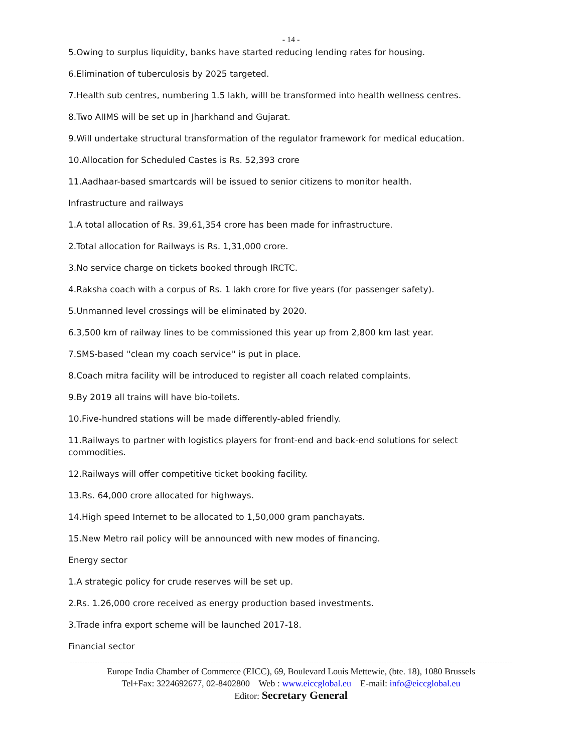- 14 -
5.Owing to surplus liquidity, banks have started reducing lending rates for housing.
6.Elimination of tuberculosis by 2025 targeted.
7.Health sub centres, numbering 1.5 lakh, willl be transformed into health wellness centres.
8.Two AIIMS will be set up in Jharkhand and Gujarat.
9.Will undertake structural transformation of the regulator framework for medical education.
10.Allocation for Scheduled Castes is Rs. 52,393 crore
11.Aadhaar-based smartcards will be issued to senior citizens to monitor health.
Infrastructure and railways
1.A total allocation of Rs. 39,61,354 crore has been made for infrastructure.
2.Total allocation for Railways is Rs. 1,31,000 crore.
3.No service charge on tickets booked through IRCTC.
4.Raksha coach with a corpus of Rs. 1 lakh crore for five years (for passenger safety).
5.Unmanned level crossings will be eliminated by 2020.
6.3,500 km of railway lines to be commissioned this year up from 2,800 km last year.
7.SMS-based ''clean my coach service'' is put in place.
8.Coach mitra facility will be introduced to register all coach related complaints.
9.By 2019 all trains will have bio-toilets.
10.Five-hundred stations will be made differently-abled friendly.
11.Railways to partner with logistics players for front-end and back-end solutions for select commodities.
12.Railways will offer competitive ticket booking facility.
13.Rs. 64,000 crore allocated for highways.
14.High speed Internet to be allocated to 1,50,000 gram panchayats.
15.New Metro rail policy will be announced with new modes of financing.
Energy sector
1.A strategic policy for crude reserves will be set up.
2.Rs. 1.26,000 crore received as energy production based investments.
3.Trade infra export scheme will be launched 2017-18.
Financial sector
Europe India Chamber of Commerce (EICC), 69, Boulevard Louis Mettewie, (bte. 18), 1080 Brussels
Tel+Fax: 3224692677, 02-8402800 Web : www.eiccglobal.eu E-mail: info@eiccglobal.eu
Editor: Secretary General